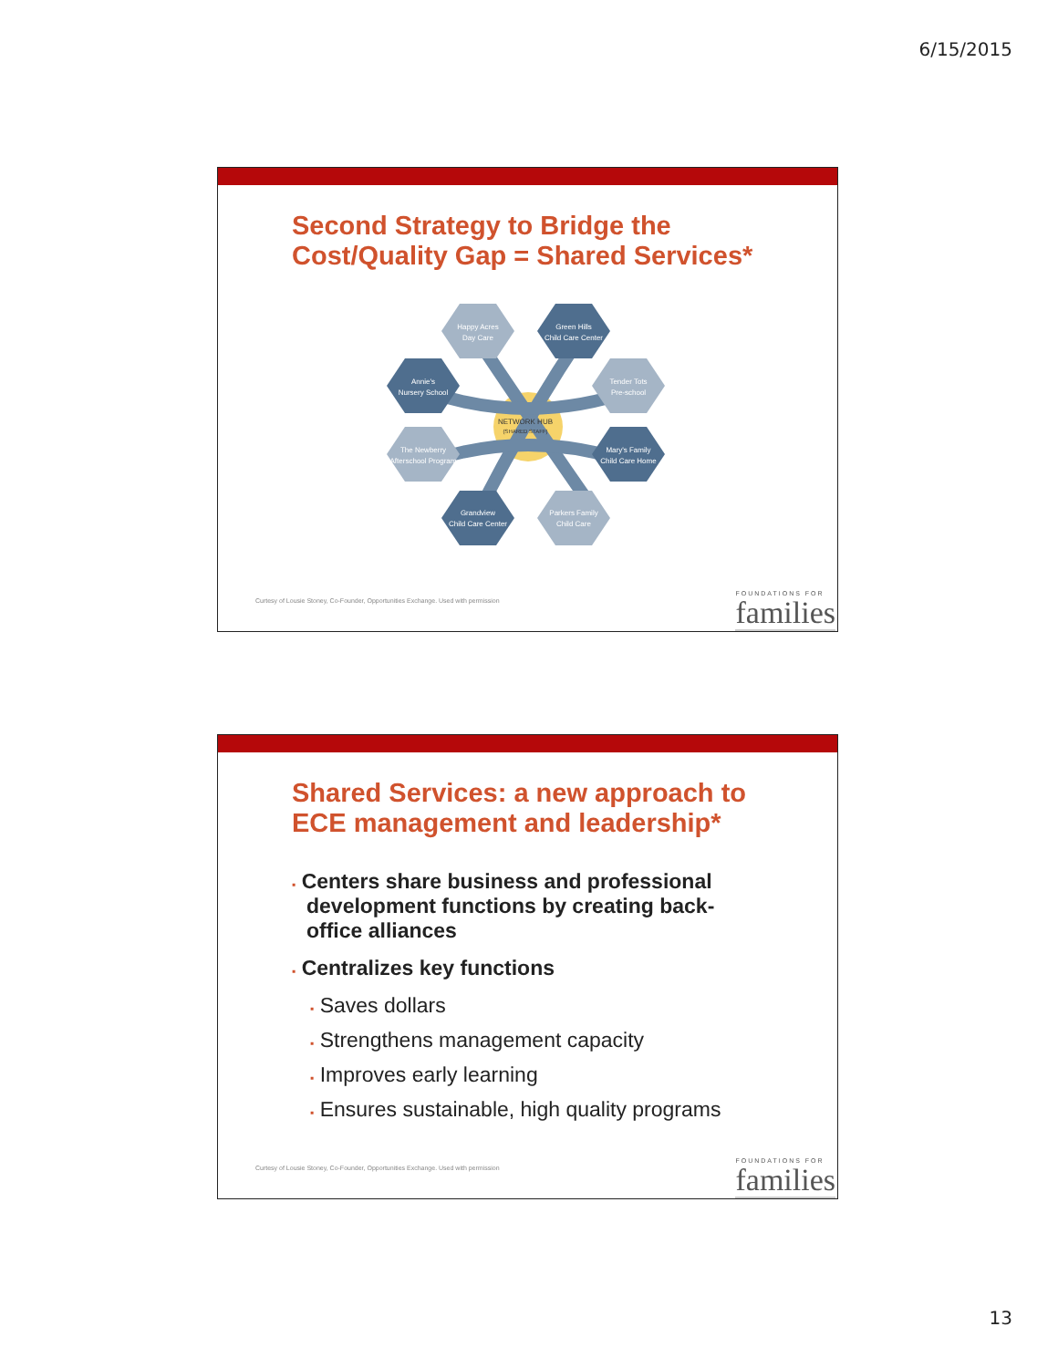6/15/2015
Second Strategy to Bridge the
Cost/Quality Gap = Shared Services*
Happy Acres
Day Care
Green Hills
Child Care Center
Annie's
Nursery School
Tender Tots
Pre-school
The Newberry
Afterschool Program
Mary's Family
Child Care Home
Grandview
Child Care Center
Parkers Family
Child Care
NETWORK HUB
(SHARED STAFF)
Curtesy of Lousie Stoney, Co-Founder, Opportunities Exchange. Used with permission
FOUNDATIONS FOR
families
Shared Services: a new approach to
ECE management and leadership*
▪ Centers share business and professional development functions by creating back-office alliances
▪ Centralizes key functions
▪ Saves dollars
▪ Strengthens management capacity
▪ Improves early learning
▪ Ensures sustainable, high quality programs
Curtesy of Lousie Stoney, Co-Founder, Opportunities Exchange. Used with permission
FOUNDATIONS FOR
families
13